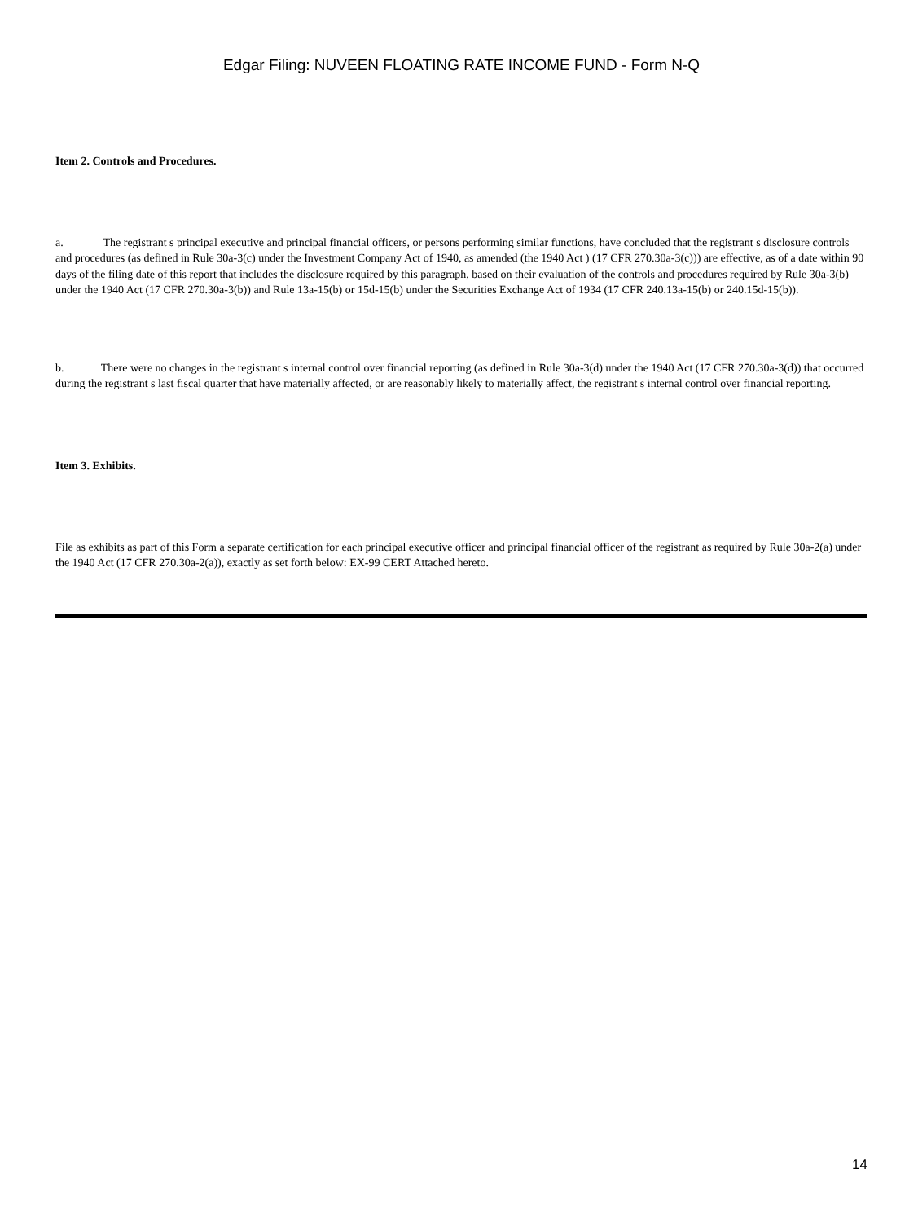Edgar Filing: NUVEEN FLOATING RATE INCOME FUND - Form N-Q
Item 2. Controls and Procedures.
a. The registrant s principal executive and principal financial officers, or persons performing similar functions, have concluded that the registrant s disclosure controls and procedures (as defined in Rule 30a-3(c) under the Investment Company Act of 1940, as amended (the 1940 Act ) (17 CFR 270.30a-3(c))) are effective, as of a date within 90 days of the filing date of this report that includes the disclosure required by this paragraph, based on their evaluation of the controls and procedures required by Rule 30a-3(b) under the 1940 Act (17 CFR 270.30a-3(b)) and Rule 13a-15(b) or 15d-15(b) under the Securities Exchange Act of 1934 (17 CFR 240.13a-15(b) or 240.15d-15(b)).
b. There were no changes in the registrant s internal control over financial reporting (as defined in Rule 30a-3(d) under the 1940 Act (17 CFR 270.30a-3(d)) that occurred during the registrant s last fiscal quarter that have materially affected, or are reasonably likely to materially affect, the registrant s internal control over financial reporting.
Item 3. Exhibits.
File as exhibits as part of this Form a separate certification for each principal executive officer and principal financial officer of the registrant as required by Rule 30a-2(a) under the 1940 Act (17 CFR 270.30a-2(a)), exactly as set forth below: EX-99 CERT Attached hereto.
14